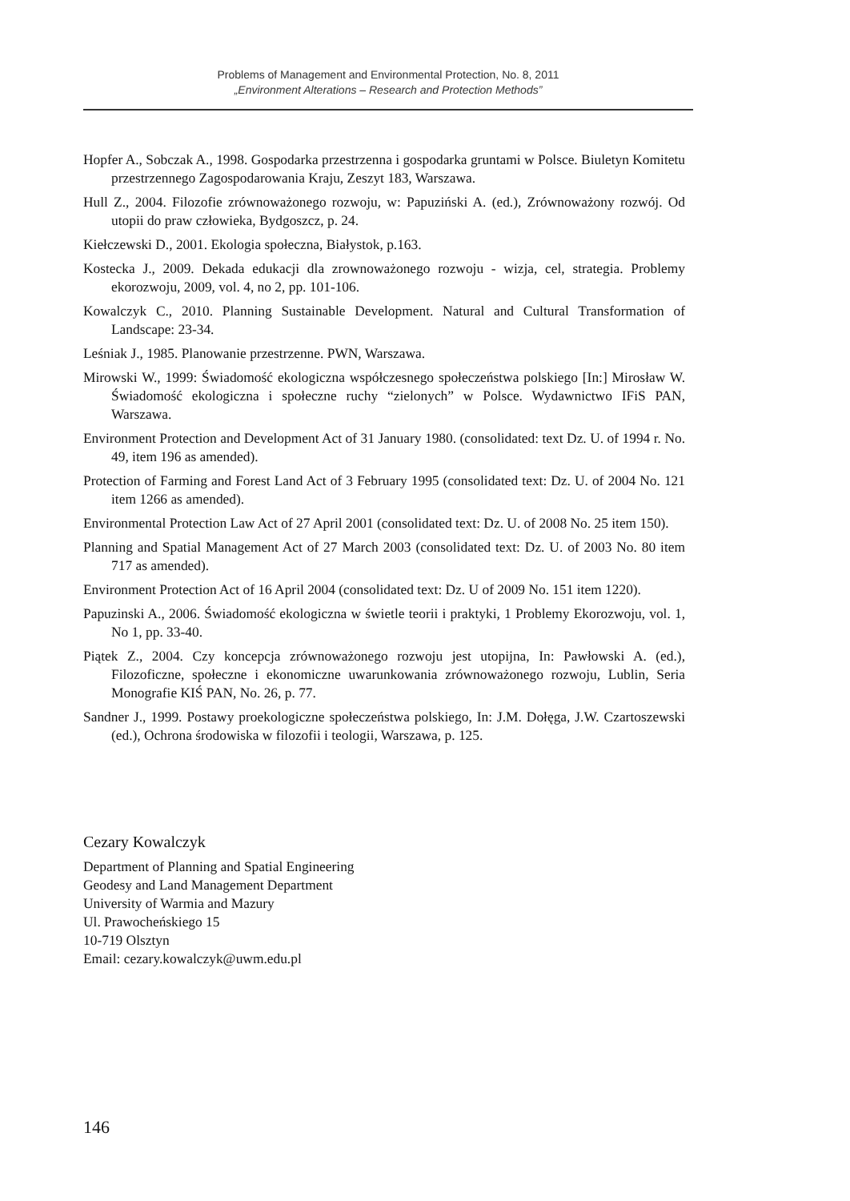Problems of Management and Environmental Protection, No. 8, 2011
„Environment Alterations – Research and Protection Methods”
Hopfer A., Sobczak A., 1998. Gospodarka przestrzenna i gospodarka gruntami w Polsce. Biuletyn Komitetu przestrzennego Zagospodarowania Kraju, Zeszyt 183, Warszawa.
Hull Z., 2004. Filozofie zrównoważonego rozwoju, w: Papuziński A. (ed.), Zrównoważony rozwój. Od utopii do praw człowieka, Bydgoszcz, p. 24.
Kiełczewski D., 2001. Ekologia społeczna, Białystok, p.163.
Kostecka J., 2009. Dekada edukacji dla zrownoważonego rozwoju - wizja, cel, strategia. Problemy ekorozwoju, 2009, vol. 4, no 2, pp. 101-106.
Kowalczyk C., 2010. Planning Sustainable Development. Natural and Cultural Transformation of Landscape: 23-34.
Leśniak J., 1985. Planowanie przestrzenne. PWN, Warszawa.
Mirowski W., 1999: Świadomość ekologiczna współczesnego społeczeństwa polskiego [In:] Mirosław W. Świadomość ekologiczna i społeczne ruchy “zielonych” w Polsce. Wydawnictwo IFiS PAN, Warszawa.
Environment Protection and Development Act of 31 January 1980. (consolidated: text Dz. U. of 1994 r. No. 49, item 196 as amended).
Protection of Farming and Forest Land Act of 3 February 1995 (consolidated text: Dz. U. of 2004 No. 121 item 1266 as amended).
Environmental Protection Law Act of 27 April 2001 (consolidated text: Dz. U. of 2008 No. 25 item 150).
Planning and Spatial Management Act of 27 March 2003 (consolidated text: Dz. U. of 2003 No. 80 item 717 as amended).
Environment Protection Act of 16 April 2004 (consolidated text: Dz. U of 2009 No. 151 item 1220).
Papuzinski A., 2006. Świadomość ekologiczna w świetle teorii i praktyki, 1 Problemy Ekorozwoju, vol. 1, No 1, pp. 33-40.
Piątek Z., 2004. Czy koncepcja zrównoważonego rozwoju jest utopijna, In: Pawłowski A. (ed.), Filozoficzne, społeczne i ekonomiczne uwarunkowania zrównoważonego rozwoju, Lublin, Seria Monografie KIŚ PAN, No. 26, p. 77.
Sandner J., 1999. Postawy proekologiczne społeczeństwa polskiego, In: J.M. Dołęga, J.W. Czartoszewski (ed.), Ochrona środowiska w filozofii i teologii, Warszawa, p. 125.
Cezary Kowalczyk
Department of Planning and Spatial Engineering
Geodesy and Land Management Department
University of Warmia and Mazury
Ul. Prawocheńskiego 15
10-719 Olsztyn
Email: cezary.kowalczyk@uwm.edu.pl
146